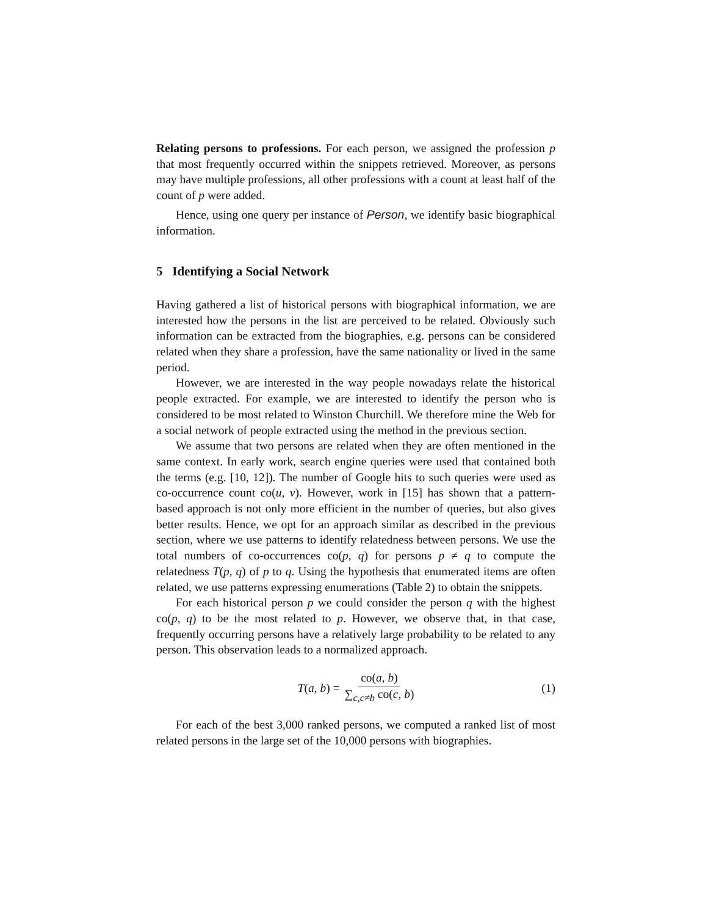Relating persons to professions. For each person, we assigned the profession p that most frequently occurred within the snippets retrieved. Moreover, as persons may have multiple professions, all other professions with a count at least half of the count of p were added.
Hence, using one query per instance of Person, we identify basic biographical information.
5 Identifying a Social Network
Having gathered a list of historical persons with biographical information, we are interested how the persons in the list are perceived to be related. Obviously such information can be extracted from the biographies, e.g. persons can be considered related when they share a profession, have the same nationality or lived in the same period.
However, we are interested in the way people nowadays relate the historical people extracted. For example, we are interested to identify the person who is considered to be most related to Winston Churchill. We therefore mine the Web for a social network of people extracted using the method in the previous section.
We assume that two persons are related when they are often mentioned in the same context. In early work, search engine queries were used that contained both the terms (e.g. [10, 12]). The number of Google hits to such queries were used as co-occurrence count co(u, v). However, work in [15] has shown that a pattern-based approach is not only more efficient in the number of queries, but also gives better results. Hence, we opt for an approach similar as described in the previous section, where we use patterns to identify relatedness between persons. We use the total numbers of co-occurrences co(p, q) for persons p ≠ q to compute the relatedness T(p, q) of p to q. Using the hypothesis that enumerated items are often related, we use patterns expressing enumerations (Table 2) to obtain the snippets.
For each historical person p we could consider the person q with the highest co(p, q) to be the most related to p. However, we observe that, in that case, frequently occurring persons have a relatively large probability to be related to any person. This observation leads to a normalized approach.
T(a, b) = co(a, b) ∑<sub>c,c≠b</sub> co(c, b) (1)
For each of the best 3,000 ranked persons, we computed a ranked list of most related persons in the large set of the 10,000 persons with biographies.